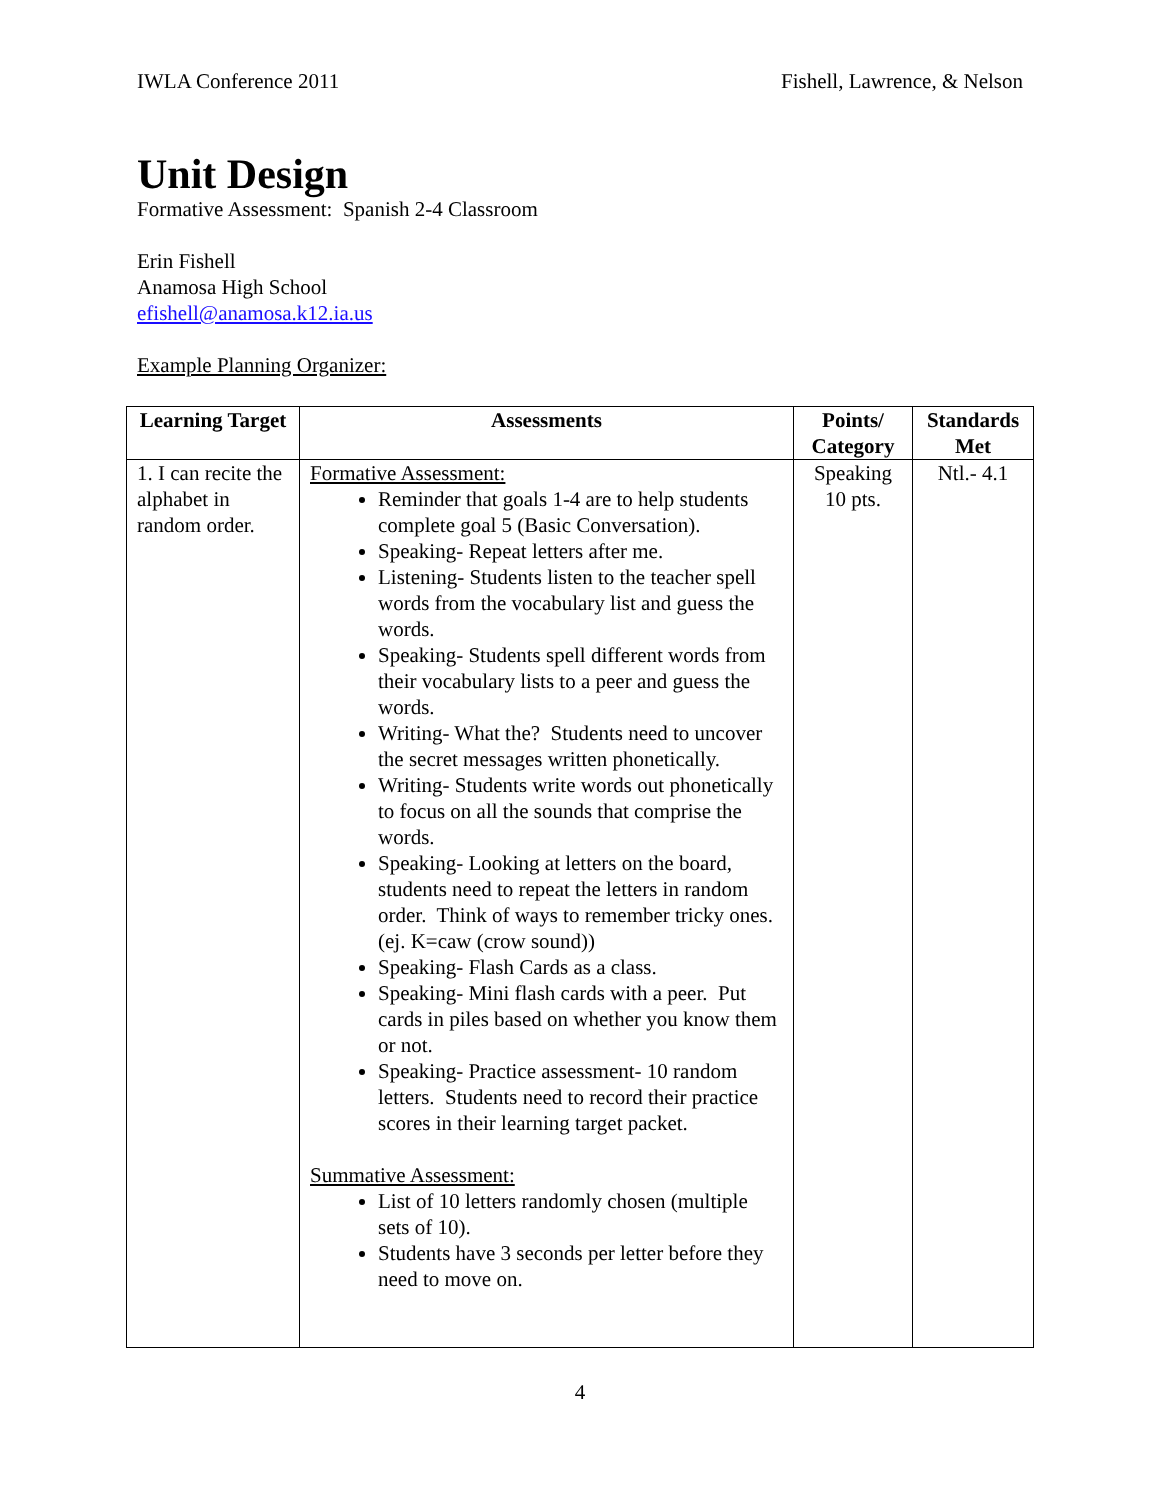IWLA Conference 2011 Fishell, Lawrence, & Nelson
Unit Design
Formative Assessment: Spanish 2-4 Classroom
Erin Fishell
Anamosa High School
efishell@anamosa.k12.ia.us
Example Planning Organizer:
| Learning Target | Assessments | Points/ Category | Standards Met |
| --- | --- | --- | --- |
| 1. I can recite the alphabet in random order. | Formative Assessment: Reminder that goals 1-4 are to help students complete goal 5 (Basic Conversation). Speaking- Repeat letters after me. Listening- Students listen to the teacher spell words from the vocabulary list and guess the words. Speaking- Students spell different words from their vocabulary lists to a peer and guess the words. Writing- What the? Students need to uncover the secret messages written phonetically. Writing- Students write words out phonetically to focus on all the sounds that comprise the words. Speaking- Looking at letters on the board, students need to repeat the letters in random order. Think of ways to remember tricky ones. (ej. K=caw (crow sound)) Speaking- Flash Cards as a class. Speaking- Mini flash cards with a peer. Put cards in piles based on whether you know them or not. Speaking- Practice assessment- 10 random letters. Students need to record their practice scores in their learning target packet. Summative Assessment: List of 10 letters randomly chosen (multiple sets of 10). Students have 3 seconds per letter before they need to move on. | Speaking 10 pts. | Ntl.- 4.1 |
4